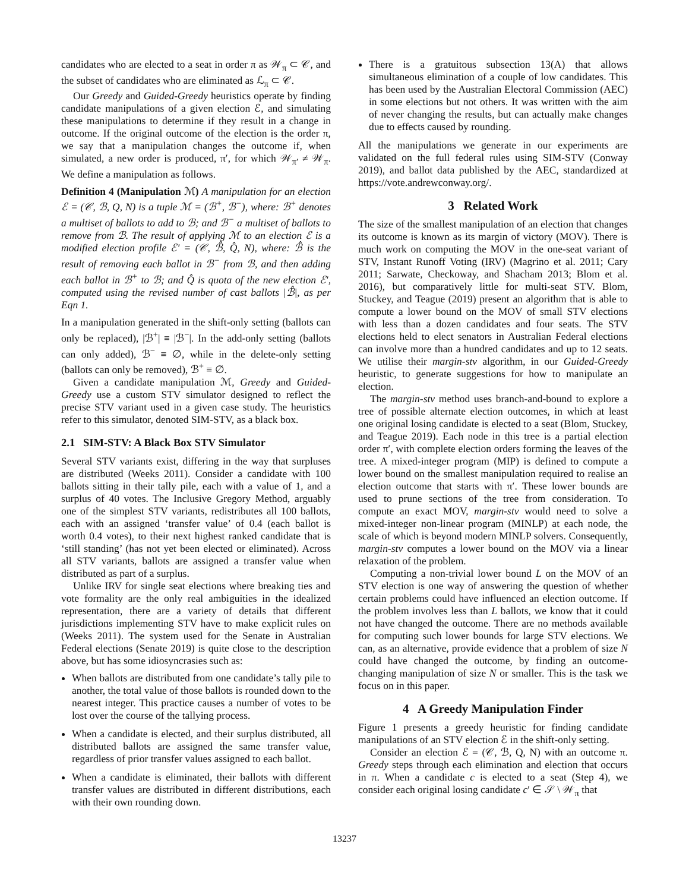candidates who are elected to a seat in order π as 𝒲<sub>π</sub> ⊂ 𝒞, and the subset of candidates who are eliminated as ℒ<sub>π</sub> ⊂ 𝒞.
Our Greedy and Guided-Greedy heuristics operate by finding candidate manipulations of a given election ℰ, and simulating these manipulations to determine if they result in a change in outcome. If the original outcome of the election is the order π, we say that a manipulation changes the outcome if, when simulated, a new order is produced, π′, for which 𝒲<sub>π′</sub> ≠ 𝒲<sub>π</sub>. We define a manipulation as follows.
Definition 4 (Manipulation ℳ) A manipulation for an election ℰ = (𝒞, ℬ, Q, N) is a tuple ℳ = (ℬ<sup>+</sup>, ℬ<sup>−</sup>), where: ℬ<sup>+</sup> denotes a multiset of ballots to add to ℬ; and ℬ<sup>−</sup> a multiset of ballots to remove from ℬ. The result of applying ℳ to an election ℰ is a modified election profile ℰ′ = (𝒞, ℬ̂, Q̂, N), where: ℬ̂ is the result of removing each ballot in ℬ<sup>−</sup> from ℬ, and then adding each ballot in ℬ<sup>+</sup> to ℬ; and Q̂ is quota of the new election ℰ′, computed using the revised number of cast ballots |ℬ̂|, as per Eqn 1.
In a manipulation generated in the shift-only setting (ballots can only be replaced), |ℬ<sup>+</sup>| ≡ |ℬ<sup>−</sup>|. In the add-only setting (ballots can only added), ℬ<sup>−</sup> ≡ ∅, while in the delete-only setting (ballots can only be removed), ℬ<sup>+</sup> ≡ ∅.
Given a candidate manipulation ℳ, Greedy and Guided-Greedy use a custom STV simulator designed to reflect the precise STV variant used in a given case study. The heuristics refer to this simulator, denoted SIM-STV, as a black box.
2.1 SIM-STV: A Black Box STV Simulator
Several STV variants exist, differing in the way that surpluses are distributed (Weeks 2011). Consider a candidate with 100 ballots sitting in their tally pile, each with a value of 1, and a surplus of 40 votes. The Inclusive Gregory Method, arguably one of the simplest STV variants, redistributes all 100 ballots, each with an assigned ‘transfer value’ of 0.4 (each ballot is worth 0.4 votes), to their next highest ranked candidate that is ‘still standing’ (has not yet been elected or eliminated). Across all STV variants, ballots are assigned a transfer value when distributed as part of a surplus.
Unlike IRV for single seat elections where breaking ties and vote formality are the only real ambiguities in the idealized representation, there are a variety of details that different jurisdictions implementing STV have to make explicit rules on (Weeks 2011). The system used for the Senate in Australian Federal elections (Senate 2019) is quite close to the description above, but has some idiosyncrasies such as:
When ballots are distributed from one candidate’s tally pile to another, the total value of those ballots is rounded down to the nearest integer. This practice causes a number of votes to be lost over the course of the tallying process.
When a candidate is elected, and their surplus distributed, all distributed ballots are assigned the same transfer value, regardless of prior transfer values assigned to each ballot.
When a candidate is eliminated, their ballots with different transfer values are distributed in different distributions, each with their own rounding down.
There is a gratuitous subsection 13(A) that allows simultaneous elimination of a couple of low candidates. This has been used by the Australian Electoral Commission (AEC) in some elections but not others. It was written with the aim of never changing the results, but can actually make changes due to effects caused by rounding.
All the manipulations we generate in our experiments are validated on the full federal rules using SIM-STV (Conway 2019), and ballot data published by the AEC, standardized at https://vote.andrewconway.org/.
3 Related Work
The size of the smallest manipulation of an election that changes its outcome is known as its margin of victory (MOV). There is much work on computing the MOV in the one-seat variant of STV, Instant Runoff Voting (IRV) (Magrino et al. 2011; Cary 2011; Sarwate, Checkoway, and Shacham 2013; Blom et al. 2016), but comparatively little for multi-seat STV. Blom, Stuckey, and Teague (2019) present an algorithm that is able to compute a lower bound on the MOV of small STV elections with less than a dozen candidates and four seats. The STV elections held to elect senators in Australian Federal elections can involve more than a hundred candidates and up to 12 seats. We utilise their margin-stv algorithm, in our Guided-Greedy heuristic, to generate suggestions for how to manipulate an election.
The margin-stv method uses branch-and-bound to explore a tree of possible alternate election outcomes, in which at least one original losing candidate is elected to a seat (Blom, Stuckey, and Teague 2019). Each node in this tree is a partial election order π′, with complete election orders forming the leaves of the tree. A mixed-integer program (MIP) is defined to compute a lower bound on the smallest manipulation required to realise an election outcome that starts with π′. These lower bounds are used to prune sections of the tree from consideration. To compute an exact MOV, margin-stv would need to solve a mixed-integer non-linear program (MINLP) at each node, the scale of which is beyond modern MINLP solvers. Consequently, margin-stv computes a lower bound on the MOV via a linear relaxation of the problem.
Computing a non-trivial lower bound L on the MOV of an STV election is one way of answering the question of whether certain problems could have influenced an election outcome. If the problem involves less than L ballots, we know that it could not have changed the outcome. There are no methods available for computing such lower bounds for large STV elections. We can, as an alternative, provide evidence that a problem of size N could have changed the outcome, by finding an outcome-changing manipulation of size N or smaller. This is the task we focus on in this paper.
4 A Greedy Manipulation Finder
Figure 1 presents a greedy heuristic for finding candidate manipulations of an STV election ℰ in the shift-only setting.
Consider an election ℰ = (𝒞, ℬ, Q, N) with an outcome π. Greedy steps through each elimination and election that occurs in π. When a candidate c is elected to a seat (Step 4), we consider each original losing candidate c′ ∈ 𝒮 \ 𝒲<sub>π</sub> that
13237